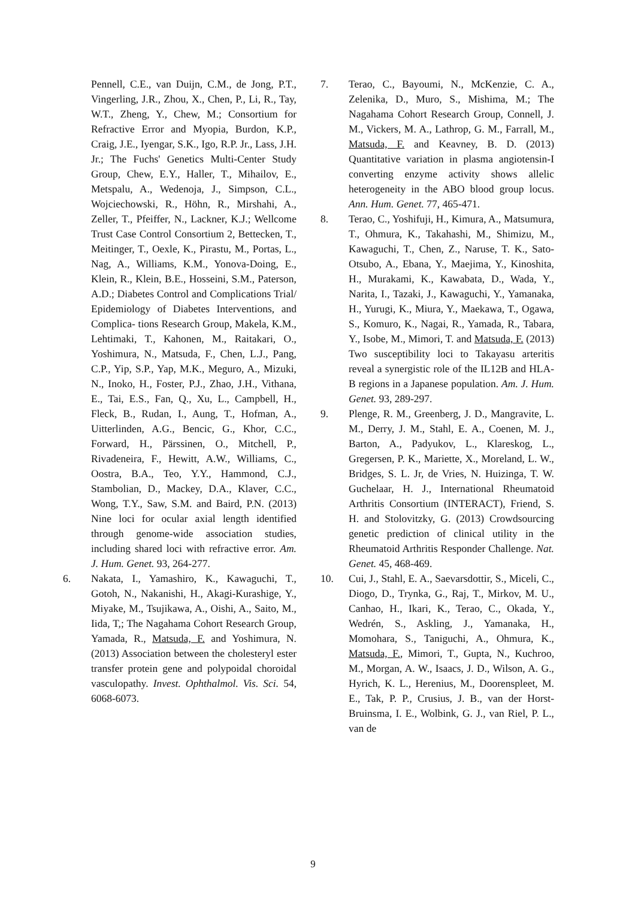Pennell, C.E., van Duijn, C.M., de Jong, P.T., Vingerling, J.R., Zhou, X., Chen, P., Li, R., Tay, W.T., Zheng, Y., Chew, M.; Consortium for Refractive Error and Myopia, Burdon, K.P., Craig, J.E., Iyengar, S.K., Igo, R.P. Jr., Lass, J.H. Jr.; The Fuchs' Genetics Multi-Center Study Group, Chew, E.Y., Haller, T., Mihailov, E., Metspalu, A., Wedenoja, J., Simpson, C.L., Wojciechowski, R., Höhn, R., Mirshahi, A., Zeller, T., Pfeiffer, N., Lackner, K.J.; Wellcome Trust Case Control Consortium 2, Bettecken, T., Meitinger, T., Oexle, K., Pirastu, M., Portas, L., Nag, A., Williams, K.M., Yonova-Doing, E., Klein, R., Klein, B.E., Hosseini, S.M., Paterson, A.D.; Diabetes Control and Complications Trial/ Epidemiology of Diabetes Interventions, and Complica- tions Research Group, Makela, K.M., Lehtimaki, T., Kahonen, M., Raitakari, O., Yoshimura, N., Matsuda, F., Chen, L.J., Pang, C.P., Yip, S.P., Yap, M.K., Meguro, A., Mizuki, N., Inoko, H., Foster, P.J., Zhao, J.H., Vithana, E., Tai, E.S., Fan, Q., Xu, L., Campbell, H., Fleck, B., Rudan, I., Aung, T., Hofman, A., Uitterlinden, A.G., Bencic, G., Khor, C.C., Forward, H., Pärssinen, O., Mitchell, P., Rivadeneira, F., Hewitt, A.W., Williams, C., Oostra, B.A., Teo, Y.Y., Hammond, C.J., Stambolian, D., Mackey, D.A., Klaver, C.C., Wong, T.Y., Saw, S.M. and Baird, P.N. (2013) Nine loci for ocular axial length identified through genome-wide association studies, including shared loci with refractive error. Am. J. Hum. Genet. 93, 264-277.
6. Nakata, I., Yamashiro, K., Kawaguchi, T., Gotoh, N., Nakanishi, H., Akagi-Kurashige, Y., Miyake, M., Tsujikawa, A., Oishi, A., Saito, M., Iida, T,; The Nagahama Cohort Research Group, Yamada, R., Matsuda, F. and Yoshimura, N. (2013) Association between the cholesteryl ester transfer protein gene and polypoidal choroidal vasculopathy. Invest. Ophthalmol. Vis. Sci. 54, 6068-6073.
7. Terao, C., Bayoumi, N., McKenzie, C. A., Zelenika, D., Muro, S., Mishima, M.; The Nagahama Cohort Research Group, Connell, J. M., Vickers, M. A., Lathrop, G. M., Farrall, M., Matsuda, F. and Keavney, B. D. (2013) Quantitative variation in plasma angiotensin-I converting enzyme activity shows allelic heterogeneity in the ABO blood group locus. Ann. Hum. Genet. 77, 465-471.
8. Terao, C., Yoshifuji, H., Kimura, A., Matsumura, T., Ohmura, K., Takahashi, M., Shimizu, M., Kawaguchi, T., Chen, Z., Naruse, T. K., Sato-Otsubo, A., Ebana, Y., Maejima, Y., Kinoshita, H., Murakami, K., Kawabata, D., Wada, Y., Narita, I., Tazaki, J., Kawaguchi, Y., Yamanaka, H., Yurugi, K., Miura, Y., Maekawa, T., Ogawa, S., Komuro, K., Nagai, R., Yamada, R., Tabara, Y., Isobe, M., Mimori, T. and Matsuda, F. (2013) Two susceptibility loci to Takayasu arteritis reveal a synergistic role of the IL12B and HLA-B regions in a Japanese population. Am. J. Hum. Genet. 93, 289-297.
9. Plenge, R. M., Greenberg, J. D., Mangravite, L. M., Derry, J. M., Stahl, E. A., Coenen, M. J., Barton, A., Padyukov, L., Klareskog, L., Gregersen, P. K., Mariette, X., Moreland, L. W., Bridges, S. L. Jr, de Vries, N. Huizinga, T. W. Guchelaar, H. J., International Rheumatoid Arthritis Consortium (INTERACT), Friend, S. H. and Stolovitzky, G. (2013) Crowdsourcing genetic prediction of clinical utility in the Rheumatoid Arthritis Responder Challenge. Nat. Genet. 45, 468-469.
10. Cui, J., Stahl, E. A., Saevarsdottir, S., Miceli, C., Diogo, D., Trynka, G., Raj, T., Mirkov, M. U., Canhao, H., Ikari, K., Terao, C., Okada, Y., Wedrén, S., Askling, J., Yamanaka, H., Momohara, S., Taniguchi, A., Ohmura, K., Matsuda, F., Mimori, T., Gupta, N., Kuchroo, M., Morgan, A. W., Isaacs, J. D., Wilson, A. G., Hyrich, K. L., Herenius, M., Doorenspleet, M. E., Tak, P. P., Crusius, J. B., van der Horst-Bruinsma, I. E., Wolbink, G. J., van Riel, P. L., van de
9